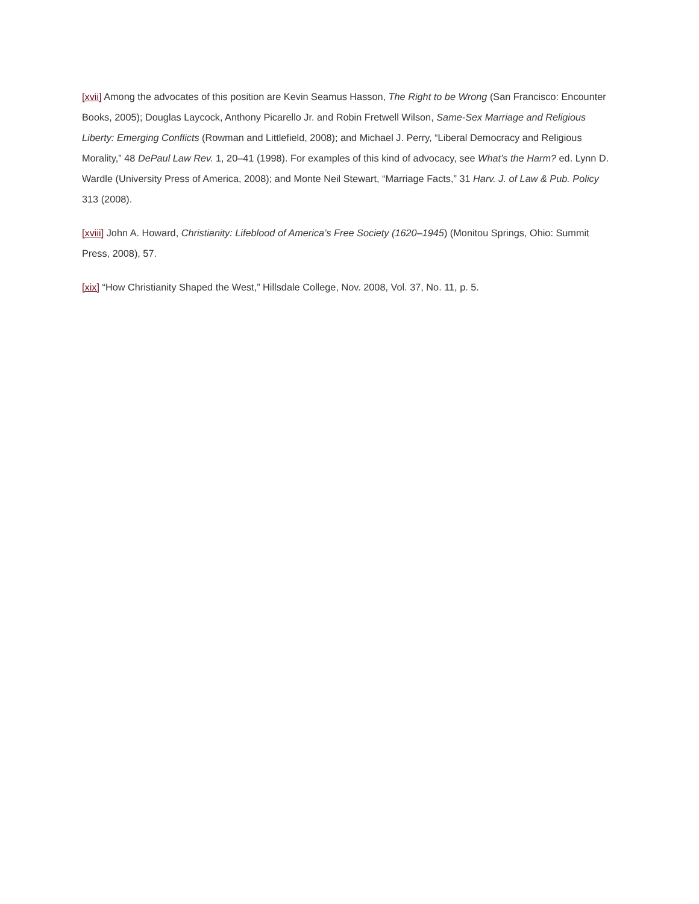[xvii] Among the advocates of this position are Kevin Seamus Hasson, The Right to be Wrong (San Francisco: Encounter Books, 2005); Douglas Laycock, Anthony Picarello Jr. and Robin Fretwell Wilson, Same-Sex Marriage and Religious Liberty: Emerging Conflicts (Rowman and Littlefield, 2008); and Michael J. Perry, “Liberal Democracy and Religious Morality,” 48 DePaul Law Rev. 1, 20–41 (1998). For examples of this kind of advocacy, see What’s the Harm? ed. Lynn D. Wardle (University Press of America, 2008); and Monte Neil Stewart, “Marriage Facts,” 31 Harv. J. of Law & Pub. Policy 313 (2008).
[xviii] John A. Howard, Christianity: Lifeblood of America’s Free Society (1620–1945) (Monitou Springs, Ohio: Summit Press, 2008), 57.
[xix] “How Christianity Shaped the West,” Hillsdale College, Nov. 2008, Vol. 37, No. 11, p. 5.